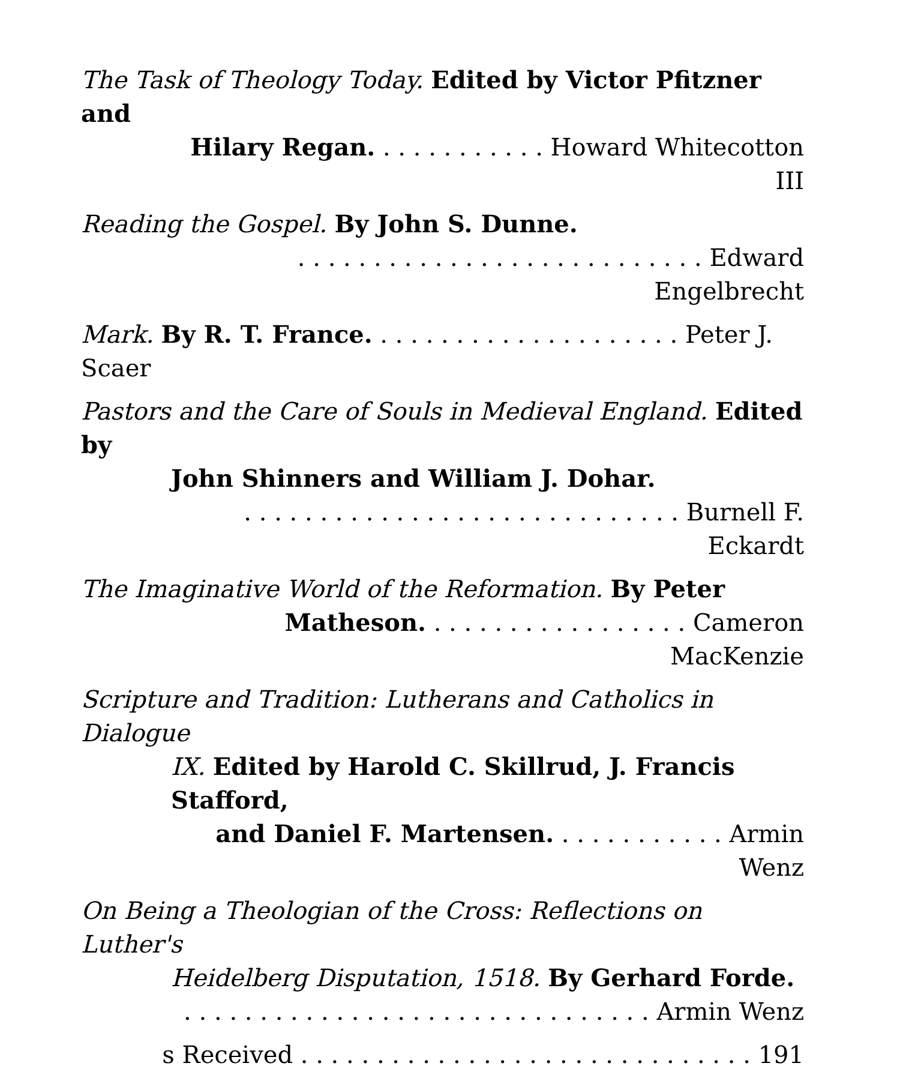The Task of Theology Today. Edited by Victor Pfitzner and
Hilary Regan. . . . . . . . . . . . Howard Whitecotton III
Reading the Gospel. By John S. Dunne.
. . . . . . . . . . . . . . . . . . . . . . . . . . . Edward Engelbrecht
Mark. By R. T. France. . . . . . . . . . . . . . . . . . . . . Peter J. Scaer
Pastors and the Care of Souls in Medieval England. Edited by
John Shinners and William J. Dohar.
. . . . . . . . . . . . . . . . . . . . . . . . . . . . . Burnell F. Eckardt
The Imaginative World of the Reformation. By Peter
Matheson. . . . . . . . . . . . . . . . . . Cameron MacKenzie
Scripture and Tradition: Lutherans and Catholics in Dialogue
IX. Edited by Harold C. Skillrud, J. Francis Stafford,
and Daniel F. Martensen. . . . . . . . . . . . Armin Wenz
On Being a Theologian of the Cross: Reflections on Luther's
Heidelberg Disputation, 1518. By Gerhard Forde.
. . . . . . . . . . . . . . . . . . . . . . . . . . . . . . . Armin Wenz
s Received . . . . . . . . . . . . . . . . . . . . . . . . . . . . . . 191